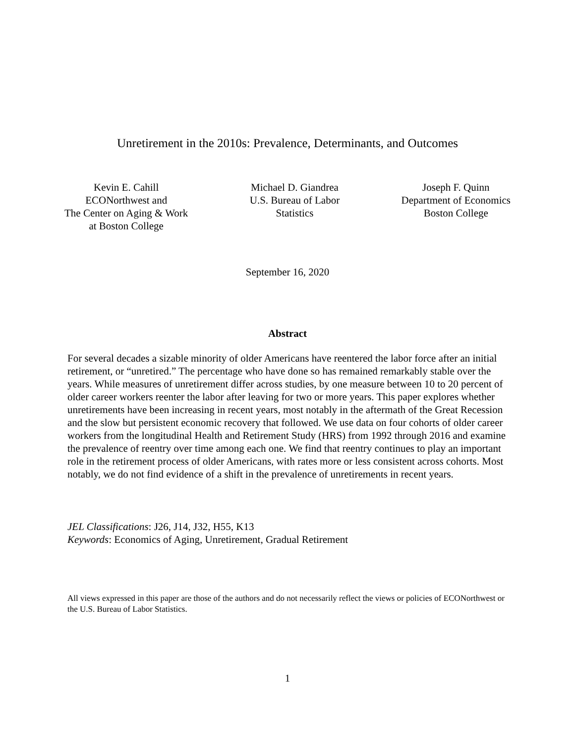Unretirement in the 2010s: Prevalence, Determinants, and Outcomes
Kevin E. Cahill
ECONorthwest and
The Center on Aging & Work
at Boston College
Michael D. Giandrea
U.S. Bureau of Labor
Statistics
Joseph F. Quinn
Department of Economics
Boston College
September 16, 2020
Abstract
For several decades a sizable minority of older Americans have reentered the labor force after an initial retirement, or “unretired.” The percentage who have done so has remained remarkably stable over the years. While measures of unretirement differ across studies, by one measure between 10 to 20 percent of older career workers reenter the labor after leaving for two or more years. This paper explores whether unretirements have been increasing in recent years, most notably in the aftermath of the Great Recession and the slow but persistent economic recovery that followed. We use data on four cohorts of older career workers from the longitudinal Health and Retirement Study (HRS) from 1992 through 2016 and examine the prevalence of reentry over time among each one. We find that reentry continues to play an important role in the retirement process of older Americans, with rates more or less consistent across cohorts. Most notably, we do not find evidence of a shift in the prevalence of unretirements in recent years.
JEL Classifications: J26, J14, J32, H55, K13
Keywords: Economics of Aging, Unretirement, Gradual Retirement
All views expressed in this paper are those of the authors and do not necessarily reflect the views or policies of ECONorthwest or the U.S. Bureau of Labor Statistics.
1